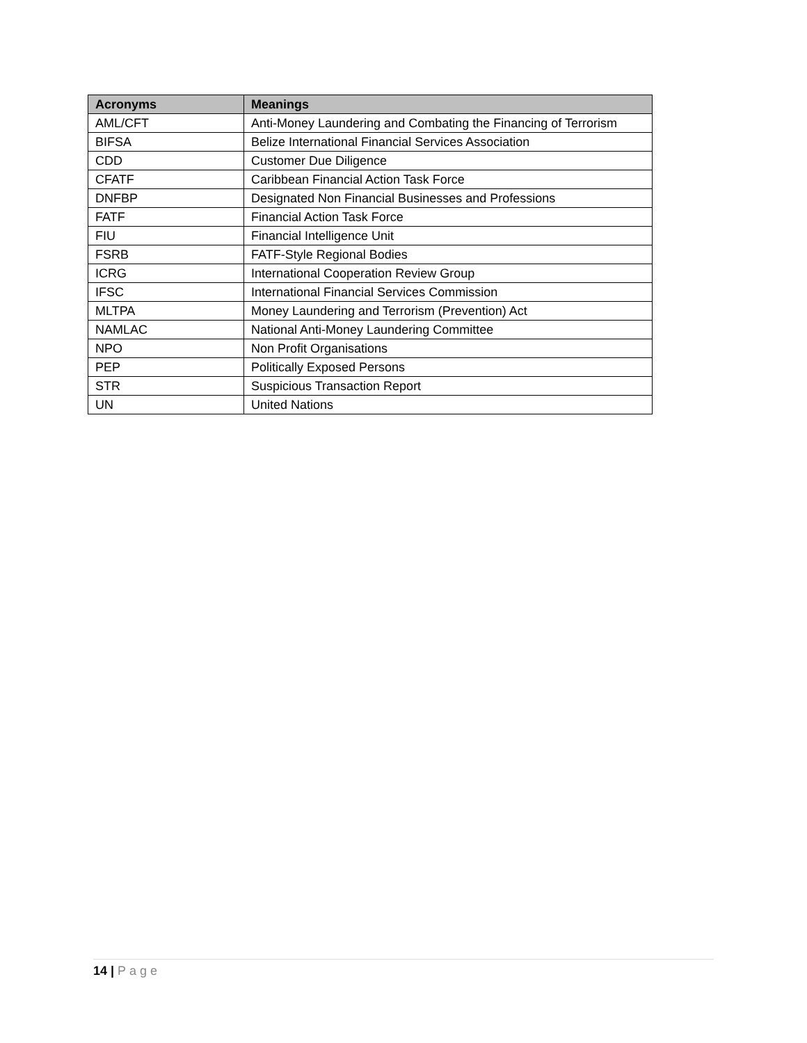| Acronyms | Meanings |
| --- | --- |
| AML/CFT | Anti-Money Laundering and Combating the Financing of Terrorism |
| BIFSA | Belize International Financial Services Association |
| CDD | Customer Due Diligence |
| CFATF | Caribbean Financial Action Task Force |
| DNFBP | Designated Non Financial Businesses and Professions |
| FATF | Financial Action Task Force |
| FIU | Financial Intelligence Unit |
| FSRB | FATF-Style Regional Bodies |
| ICRG | International Cooperation Review Group |
| IFSC | International Financial Services Commission |
| MLTPA | Money Laundering and Terrorism (Prevention) Act |
| NAMLAC | National Anti-Money Laundering Committee |
| NPO | Non Profit Organisations |
| PEP | Politically Exposed Persons |
| STR | Suspicious Transaction Report |
| UN | United Nations |
14 | Page